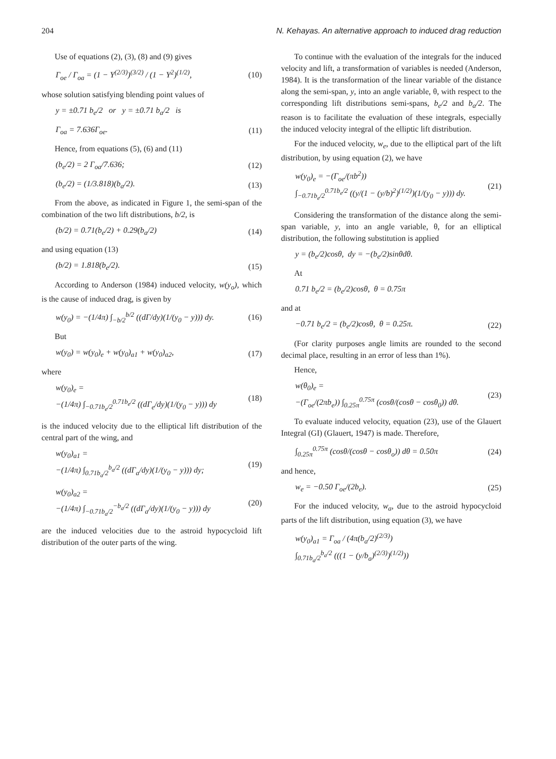204 N. Kehayas. An alternative approach to induced drag reduction
Use of equations (2), (3), (8) and (9) gives
Γ<sub>oe</sub> / Γ<sub>oa</sub> = (1 − Y<sup>(2/3)</sup>)<sup>(3/2)</sup> / (1 − Y<sup>2</sup>)<sup>(1/2)</sup>, (10)
whose solution satisfying blending point values of
y = ±0.71 b<sub>e</sub>/2 or y = ±0.71 b<sub>a</sub>/2 is
Γ<sub>oa</sub> = 7.636Γ<sub>oe</sub>. (11)
Hence, from equations (5), (6) and (11)
(b<sub>e</sub>/2) = 2 Γ<sub>oa</sub>/7.636; (12)
(b<sub>e</sub>/2) = (1/3.818)(b<sub>a</sub>/2). (13)
From the above, as indicated in Figure 1, the semi-span of the combination of the two lift distributions, b/2, is
(b/2) = 0.71(b<sub>e</sub>/2) + 0.29(b<sub>a</sub>/2) (14)
and using equation (13)
(b/2) = 1.818(b<sub>e</sub>/2). (15)
According to Anderson (1984) induced velocity, w(y<sub>o</sub>), which is the cause of induced drag, is given by
w(y<sub>0</sub>) = −(1/4π) ∫<sub>−b/2</sub><sup>b/2</sup> ((dΓ/dy)(1/(y<sub>0</sub> − y))) dy. (16)
But
w(y<sub>0</sub>) = w(y<sub>0</sub>)<sub>e</sub> + w(y<sub>0</sub>)<sub>a1</sub> + w(y<sub>0</sub>)<sub>a2</sub>, (17)
where
w(y<sub>0</sub>)<sub>e</sub> =
−(1/4π) ∫<sub>−0.71b<sub>e</sub>/2</sub><sup>0.71b<sub>e</sub>/2</sup> ((dΓ<sub>e</sub>/dy)(1/(y<sub>0</sub> − y))) dy (18)
is the induced velocity due to the elliptical lift distribution of the central part of the wing, and
w(y<sub>0</sub>)<sub>a1</sub> =
−(1/4π) ∫<sub>0.71b<sub>a</sub>/2</sub><sup>b<sub>a</sub>/2</sup> ((dΓ<sub>a</sub>/dy)(1/(y<sub>0</sub> − y))) dy; (19)
w(y<sub>0</sub>)<sub>a2</sub> =
−(1/4π) ∫<sub>−0.71b<sub>a</sub>/2</sub><sup>−b<sub>a</sub>/2</sup> ((dΓ<sub>a</sub>/dy)(1/(y<sub>0</sub> − y))) dy (20)
are the induced velocities due to the astroid hypocycloid lift distribution of the outer parts of the wing.
To continue with the evaluation of the integrals for the induced velocity and lift, a transformation of variables is needed (Anderson, 1984). It is the transformation of the linear variable of the distance along the semi-span, y, into an angle variable, θ, with respect to the corresponding lift distributions semi-spans, b<sub>e</sub>/2 and b<sub>a</sub>/2. The reason is to facilitate the evaluation of these integrals, especially the induced velocity integral of the elliptic lift distribution.
For the induced velocity, w<sub>e</sub>, due to the elliptical part of the lift distribution, by using equation (2), we have
w(y<sub>0</sub>)<sub>e</sub> = −(Γ<sub>oe</sub>/(πb<sup>2</sup>))
∫<sub>−0.71b<sub>e</sub>/2</sub><sup>0.71b<sub>e</sub>/2</sup> ((y/(1 − (y/b)<sup>2</sup>)<sup>(1/2)</sup>)(1/(y<sub>0</sub> − y))) dy. (21)
Considering the transformation of the distance along the semi-span variable, y, into an angle variable, θ, for an elliptical distribution, the following substitution is applied
y = (b<sub>e</sub>/2)cosθ, dy = −(b<sub>e</sub>/2)sinθdθ.
At
0.71 b<sub>e</sub>/2 = (b<sub>e</sub>/2)cosθ, θ = 0.75π
and at
−0.71 b<sub>e</sub>/2 = (b<sub>e</sub>/2)cosθ, θ = 0.25π. (22)
(For clarity purposes angle limits are rounded to the second decimal place, resulting in an error of less than 1%).
Hence,
w(θ<sub>0</sub>)<sub>e</sub> =
−(Γ<sub>oe</sub>/(2πb<sub>e</sub>)) ∫<sub>0.25π</sub><sup>0.75π</sup> (cosθ/(cosθ − cosθ<sub>0</sub>)) dθ. (23)
To evaluate induced velocity, equation (23), use of the Glauert Integral (GI) (Glauert, 1947) is made. Therefore,
∫<sub>0.25π</sub><sup>0.75π</sup> (cosθ/(cosθ − cosθ<sub>o</sub>)) dθ = 0.50π (24)
and hence,
w<sub>e</sub> = −0.50 Γ<sub>oe</sub>/(2b<sub>e</sub>). (25)
For the induced velocity, w<sub>a</sub>, due to the astroid hypocycloid parts of the lift distribution, using equation (3), we have
w(y<sub>0</sub>)<sub>a1</sub> = Γ<sub>oa</sub> / (4π(b<sub>a</sub>/2)<sup>(2/3)</sup>)
∫<sub>0.71b<sub>a</sub>/2</sub><sup>b<sub>a</sub>/2</sup> (((1 − (y/b<sub>a</sub>)<sup>(2/3)</sup>)<sup>(1/2)</sup>))